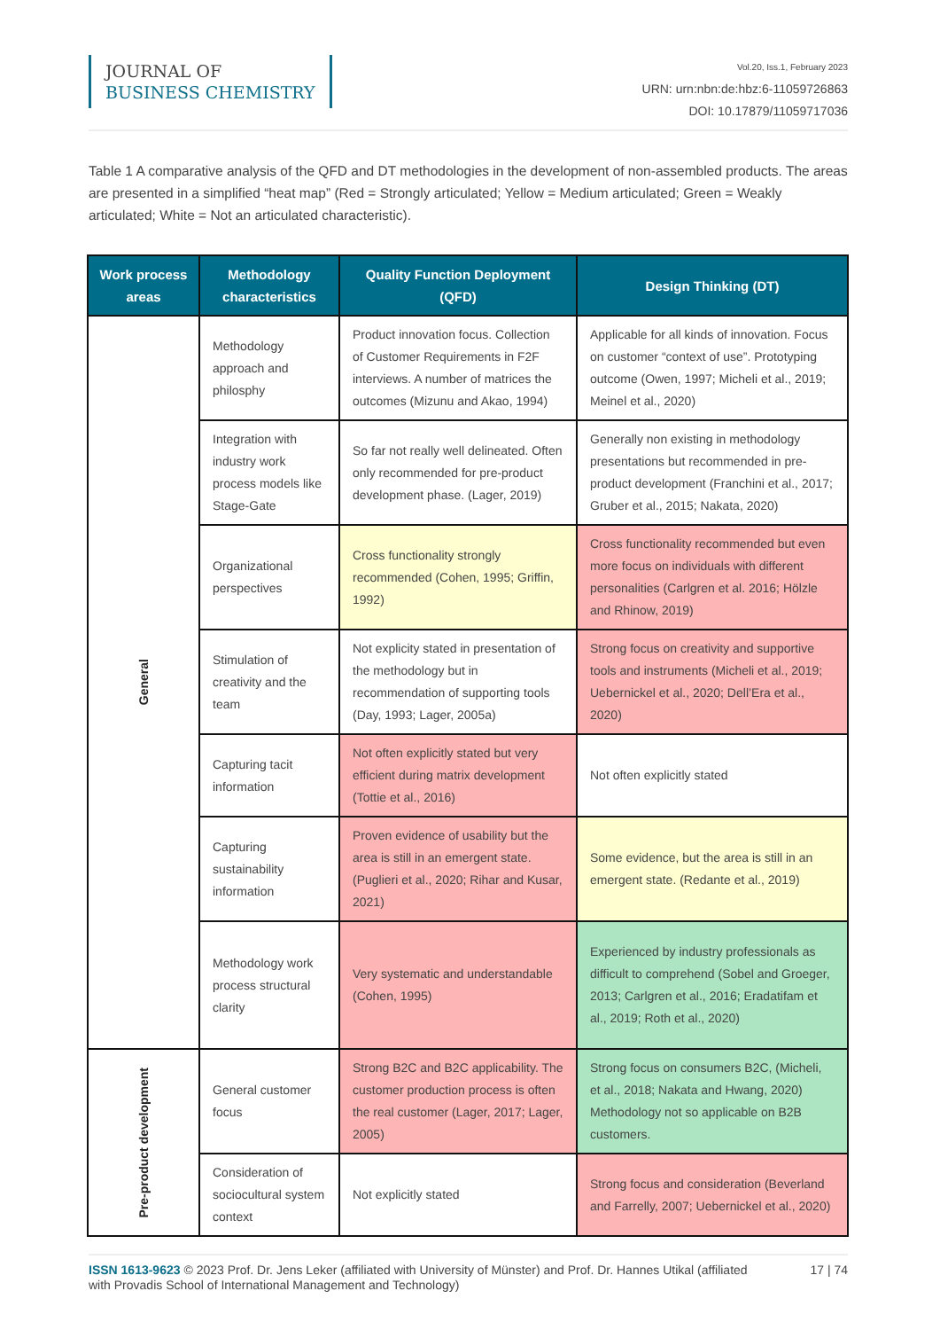JOURNAL OF
BUSINESS CHEMISTRY
Vol.20, Iss.1, February 2023
URN: urn:nbn:de:hbz:6-11059726863
DOI: 10.17879/11059717036
Table 1 A comparative analysis of the QFD and DT methodologies in the development of non-assembled products. The areas are presented in a simplified “heat map” (Red = Strongly articulated; Yellow = Medium articulated; Green = Weakly articulated; White = Not an articulated characteristic).
| Work process areas | Methodology characteristics | Quality Function Deployment (QFD) | Design Thinking (DT) |
| --- | --- | --- | --- |
| General | Methodology approach and philosphy | Product innovation focus. Collection of Customer Requirements in F2F interviews. A number of matrices the outcomes (Mizunu and Akao, 1994) | Applicable for all kinds of innovation. Focus on customer “context of use”. Prototyping outcome (Owen, 1997; Micheli et al., 2019; Meinel et al., 2020) |
| | Integration with industry work process models like Stage-Gate | So far not really well delineated. Often only recommended for pre-product development phase. (Lager, 2019) | Generally non existing in methodology presentations but recommended in pre-product development (Franchini et al., 2017; Gruber et al., 2015; Nakata, 2020) |
| | Organizational perspectives | Cross functionality strongly recommended (Cohen, 1995; Griffin, 1992) | Cross functionality recommended but even more focus on individuals with different personalities (Carlgren et al. 2016; Hölzle and Rhinow, 2019) |
| | Stimulation of creativity and the team | Not explicity stated in presentation of the methodology but in recommendation of supporting tools (Day, 1993; Lager, 2005a) | Strong focus on creativity and supportive tools and instruments (Micheli et al., 2019; Uebernickel et al., 2020; Dell’Era et al., 2020) |
| | Capturing tacit information | Not often explicitly stated but very efficient during matrix development (Tottie et al., 2016) | Not often explicitly stated |
| | Capturing sustainability information | Proven evidence of usability but the area is still in an emergent state. (Puglieri et al., 2020; Rihar and Kusar, 2021) | Some evidence, but the area is still in an emergent state. (Redante et al., 2019) |
| | Methodology work process structural clarity | Very systematic and understandable (Cohen, 1995) | Experienced by industry professionals as difficult to comprehend (Sobel and Groeger, 2013; Carlgren et al., 2016; Eradatifam et al., 2019; Roth et al., 2020) |
| Pre-product development | General customer focus | Strong B2C and B2C applicability. The customer production process is often the real customer (Lager, 2017; Lager, 2005) | Strong focus on consumers B2C, (Micheli, et al., 2018; Nakata and Hwang, 2020) Methodology not so applicable on B2B customers. |
| | Consideration of sociocultural system context | Not explicitly stated | Strong focus and consideration (Beverland and Farrelly, 2007; Uebernickel et al., 2020) |
ISSN 1613-9623 © 2023 Prof. Dr. Jens Leker (affiliated with University of Münster) and Prof. Dr. Hannes Utikal (affiliated with Provadis School of International Management and Technology)
17 | 74